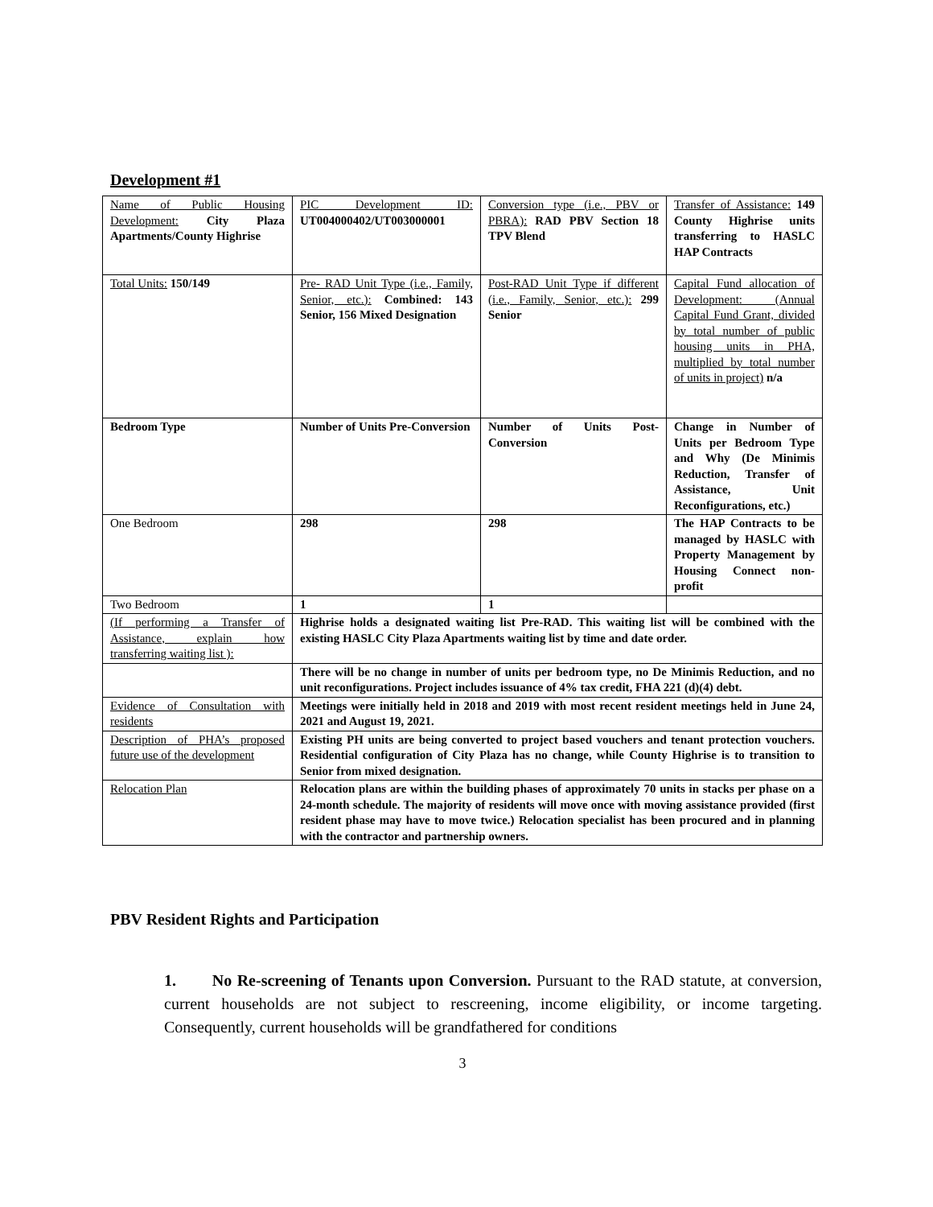Development #1
| Name of Public Housing Development: City Plaza Apartments/County Highrise | PIC Development ID: UT004000402/UT003000001 | Conversion type (i.e., PBV or PBRA): RAD PBV Section 18 TPV Blend | Transfer of Assistance: 149 County Highrise units transferring to HASLC HAP Contracts |
| Total Units: 150/149 | Pre- RAD Unit Type (i.e., Family, Senior, etc.): Combined: 143 Senior, 156 Mixed Designation | Post-RAD Unit Type if different (i.e., Family, Senior, etc.): 299 Senior | Capital Fund allocation of Development: (Annual Capital Fund Grant, divided by total number of public housing units in PHA, multiplied by total number of units in project) n/a |
| Bedroom Type | Number of Units Pre-Conversion | Number of Units Post-Conversion | Change in Number of Units per Bedroom Type and Why (De Minimis Reduction, Transfer of Assistance, Unit Reconfigurations, etc.) |
| One Bedroom | 298 | 298 | The HAP Contracts to be managed by HASLC with Property Management by Housing Connect non-profit |
| Two Bedroom | 1 | 1 | |
| (If performing a Transfer of Assistance, explain how transferring waiting list ): | Highrise holds a designated waiting list Pre-RAD. This waiting list will be combined with the existing HASLC City Plaza Apartments waiting list by time and date order. | | |
| | There will be no change in number of units per bedroom type, no De Minimis Reduction, and no unit reconfigurations. Project includes issuance of 4% tax credit, FHA 221 (d)(4) debt. | | |
| Evidence of Consultation with residents | Meetings were initially held in 2018 and 2019 with most recent resident meetings held in June 24, 2021 and August 19, 2021. | | |
| Description of PHA’s proposed future use of the development | Existing PH units are being converted to project based vouchers and tenant protection vouchers. Residential configuration of City Plaza has no change, while County Highrise is to transition to Senior from mixed designation. | | |
| Relocation Plan | Relocation plans are within the building phases of approximately 70 units in stacks per phase on a 24-month schedule. The majority of residents will move once with moving assistance provided (first resident phase may have to move twice.) Relocation specialist has been procured and in planning with the contractor and partnership owners. | | |
PBV Resident Rights and Participation
1. No Re-screening of Tenants upon Conversion. Pursuant to the RAD statute, at conversion, current households are not subject to rescreening, income eligibility, or income targeting. Consequently, current households will be grandfathered for conditions
3